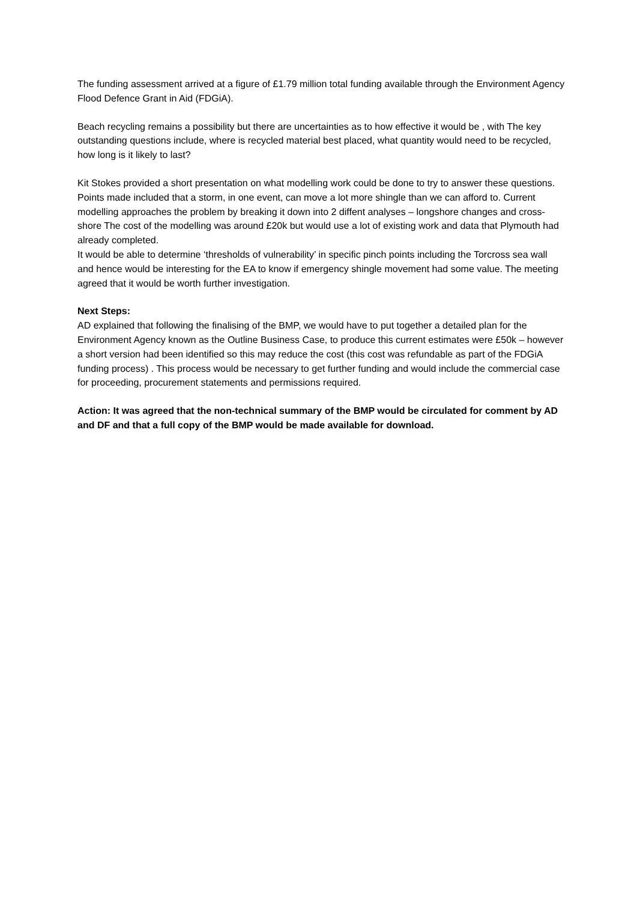The funding assessment arrived at a figure of £1.79 million total funding available through the Environment Agency Flood Defence Grant in Aid (FDGiA).
Beach recycling remains a possibility but there are uncertainties as to how effective it would be , with The key outstanding questions include, where is recycled material best placed, what quantity would need to be recycled, how long is it likely to last?
Kit Stokes provided a short presentation on what modelling work could be done to try to answer these questions. Points made included that a storm, in one event, can move a lot more shingle than we can afford to. Current modelling approaches the problem by breaking it down into 2 diffent analyses – longshore changes and cross-shore The cost of the modelling was around £20k but would use a lot of existing work and data that Plymouth had already completed.
It would be able to determine ‘thresholds of vulnerability’ in specific pinch points including the Torcross sea wall and hence would be interesting for the EA to know if emergency shingle movement had some value. The meeting agreed that it would be worth further investigation.
Next Steps:
AD explained that following the finalising of the BMP, we would have to put together a detailed plan for the Environment Agency known as the Outline Business Case, to produce this current estimates were £50k – however a short version had been identified so this may reduce the cost (this cost was refundable as part of the FDGiA funding process) . This process would be necessary to get further funding and would include the commercial case for proceeding, procurement statements and permissions required.
Action: It was agreed that the non-technical summary of the BMP would be circulated for comment by AD and DF and that a full copy of the BMP would be made available for download.